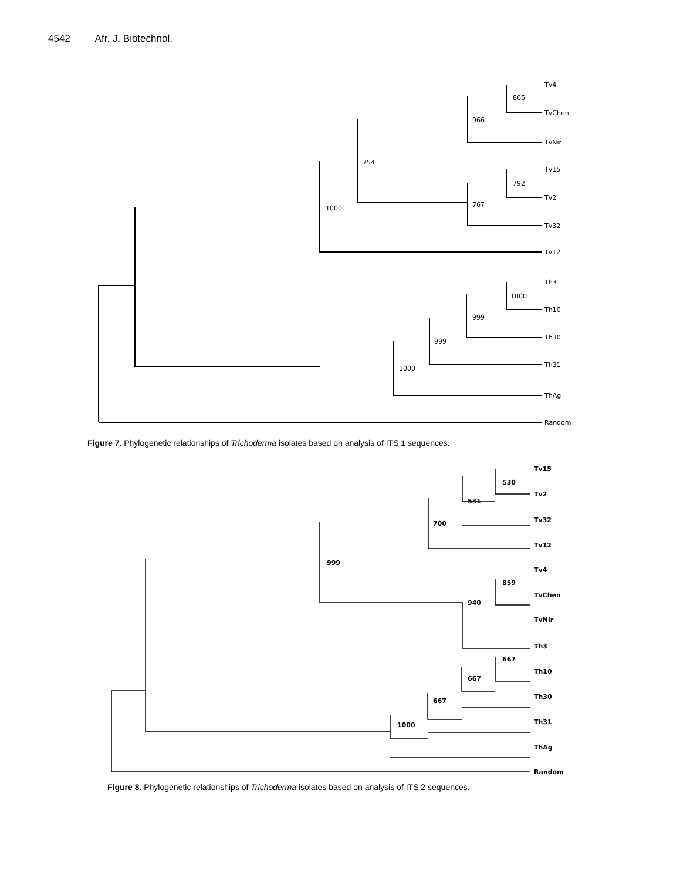4542 Afr. J. Biotechnol.
865
Tv4
TvChen
966
TvNir
754
792
Tv15
Tv2
767
Tv32
1000
Tv12
1000
Th3
Th10
999
Th30
999
Th31
1000
ThAg
Random
Figure 7. Phylogenetic relationships of Trichoderma isolates based on analysis of ITS 1 sequences.
Tv15
530
Tv2
531
Tv32
700
Tv12
999
Tv4
859
TvChen
940
TvNir
Th3
667
Th10
667
Th30
667
Th31
1000
ThAg
Random
Figure 8. Phylogenetic relationships of Trichoderma isolates based on analysis of ITS 2 sequences.